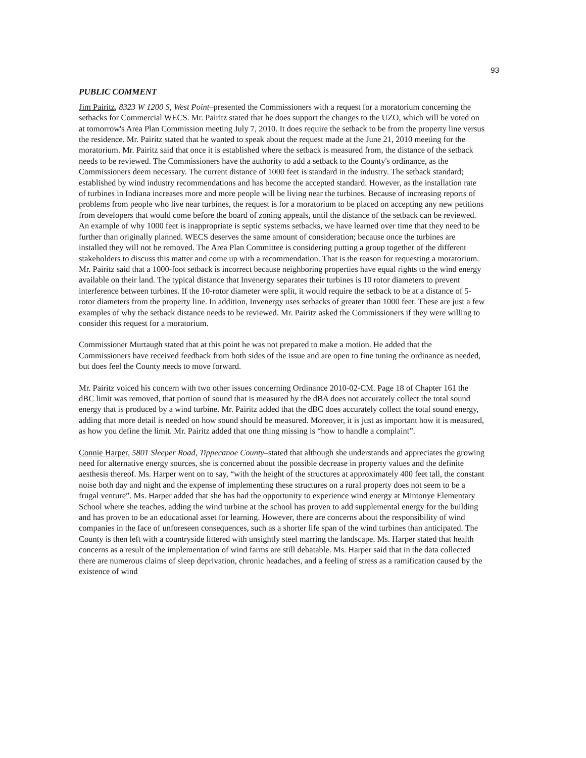93
PUBLIC COMMENT
Jim Pairitz, 8323 W 1200 S, West Point–presented the Commissioners with a request for a moratorium concerning the setbacks for Commercial WECS. Mr. Pairitz stated that he does support the changes to the UZO, which will be voted on at tomorrow's Area Plan Commission meeting July 7, 2010. It does require the setback to be from the property line versus the residence. Mr. Pairitz stated that he wanted to speak about the request made at the June 21, 2010 meeting for the moratorium. Mr. Pairitz said that once it is established where the setback is measured from, the distance of the setback needs to be reviewed. The Commissioners have the authority to add a setback to the County's ordinance, as the Commissioners deem necessary. The current distance of 1000 feet is standard in the industry. The setback standard; established by wind industry recommendations and has become the accepted standard. However, as the installation rate of turbines in Indiana increases more and more people will be living near the turbines. Because of increasing reports of problems from people who live near turbines, the request is for a moratorium to be placed on accepting any new petitions from developers that would come before the board of zoning appeals, until the distance of the setback can be reviewed. An example of why 1000 feet is inappropriate is septic systems setbacks, we have learned over time that they need to be further than originally planned. WECS deserves the same amount of consideration; because once the turbines are installed they will not be removed. The Area Plan Committee is considering putting a group together of the different stakeholders to discuss this matter and come up with a recommendation. That is the reason for requesting a moratorium. Mr. Pairitz said that a 1000-foot setback is incorrect because neighboring properties have equal rights to the wind energy available on their land. The typical distance that Invenergy separates their turbines is 10 rotor diameters to prevent interference between turbines. If the 10-rotor diameter were split, it would require the setback to be at a distance of 5-rotor diameters from the property line. In addition, Invenergy uses setbacks of greater than 1000 feet. These are just a few examples of why the setback distance needs to be reviewed. Mr. Pairitz asked the Commissioners if they were willing to consider this request for a moratorium.
Commissioner Murtaugh stated that at this point he was not prepared to make a motion. He added that the Commissioners have received feedback from both sides of the issue and are open to fine tuning the ordinance as needed, but does feel the County needs to move forward.
Mr. Pairitz voiced his concern with two other issues concerning Ordinance 2010-02-CM. Page 18 of Chapter 161 the dBC limit was removed, that portion of sound that is measured by the dBA does not accurately collect the total sound energy that is produced by a wind turbine. Mr. Pairitz added that the dBC does accurately collect the total sound energy, adding that more detail is needed on how sound should be measured. Moreover, it is just as important how it is measured, as how you define the limit. Mr. Pairitz added that one thing missing is “how to handle a complaint”.
Connie Harper, 5801 Sleeper Road, Tippecanoe County–stated that although she understands and appreciates the growing need for alternative energy sources, she is concerned about the possible decrease in property values and the definite aesthesis thereof. Ms. Harper went on to say, “with the height of the structures at approximately 400 feet tall, the constant noise both day and night and the expense of implementing these structures on a rural property does not seem to be a frugal venture”. Ms. Harper added that she has had the opportunity to experience wind energy at Mintonye Elementary School where she teaches, adding the wind turbine at the school has proven to add supplemental energy for the building and has proven to be an educational asset for learning. However, there are concerns about the responsibility of wind companies in the face of unforeseen consequences, such as a shorter life span of the wind turbines than anticipated. The County is then left with a countryside littered with unsightly steel marring the landscape. Ms. Harper stated that health concerns as a result of the implementation of wind farms are still debatable. Ms. Harper said that in the data collected there are numerous claims of sleep deprivation, chronic headaches, and a feeling of stress as a ramification caused by the existence of wind